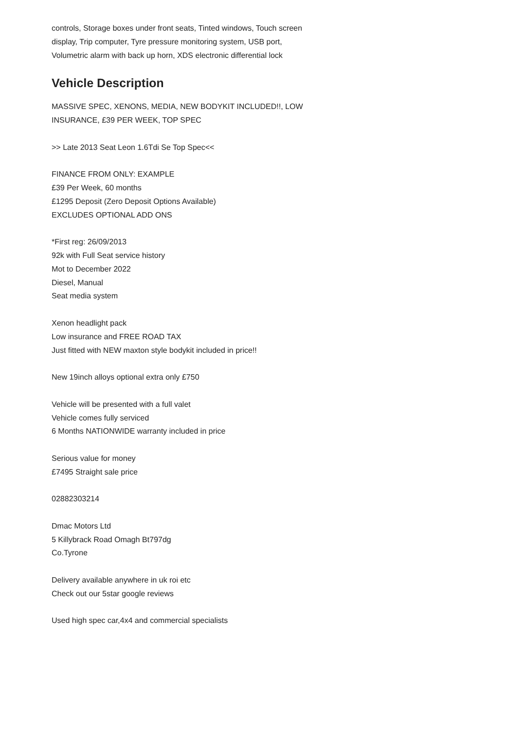controls, Storage boxes under front seats, Tinted windows, Touch screen display, Trip computer, Tyre pressure monitoring system, USB port, Volumetric alarm with back up horn, XDS electronic differential lock
Vehicle Description
MASSIVE SPEC, XENONS, MEDIA, NEW BODYKIT INCLUDED!!, LOW INSURANCE, £39 PER WEEK, TOP SPEC
>> Late 2013 Seat Leon 1.6Tdi Se Top Spec<<
FINANCE FROM ONLY: EXAMPLE
£39 Per Week, 60 months
£1295 Deposit (Zero Deposit Options Available)
EXCLUDES OPTIONAL ADD ONS
*First reg: 26/09/2013
92k with Full Seat service history
Mot to December 2022
Diesel, Manual
Seat media system
Xenon headlight pack
Low insurance and FREE ROAD TAX
Just fitted with NEW maxton style bodykit included in price!!
New 19inch alloys optional extra only £750
Vehicle will be presented with a full valet
Vehicle comes fully serviced
6 Months NATIONWIDE warranty included in price
Serious value for money
£7495 Straight sale price
02882303214
Dmac Motors Ltd
5 Killybrack Road Omagh Bt797dg
Co.Tyrone
Delivery available anywhere in uk roi etc
Check out our 5star google reviews
Used high spec car,4x4 and commercial specialists